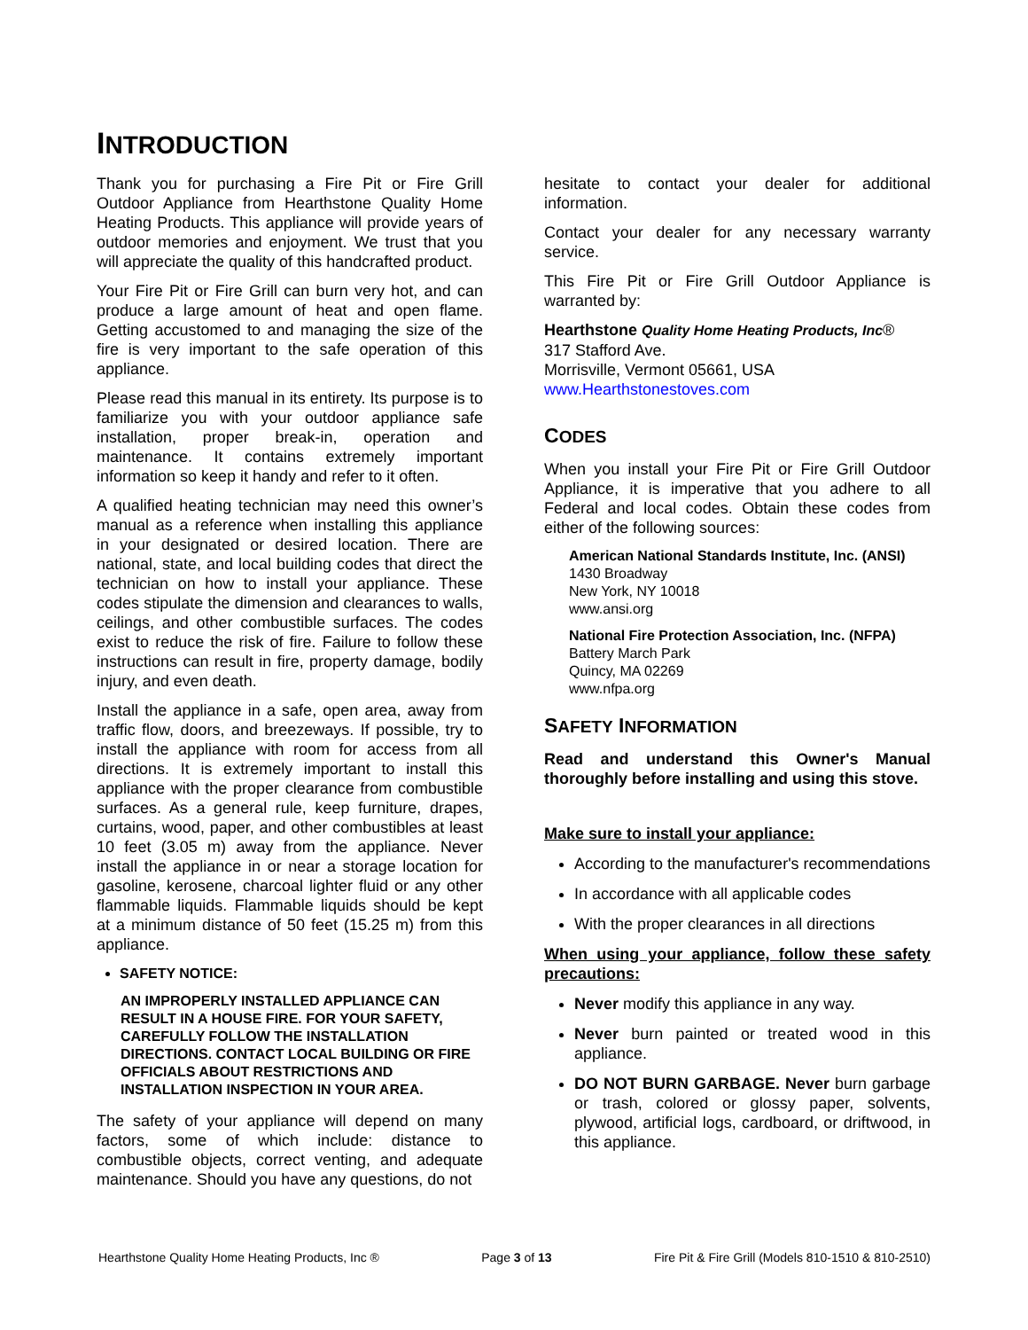INTRODUCTION
Thank you for purchasing a Fire Pit or Fire Grill Outdoor Appliance from Hearthstone Quality Home Heating Products. This appliance will provide years of outdoor memories and enjoyment. We trust that you will appreciate the quality of this handcrafted product.
Your Fire Pit or Fire Grill can burn very hot, and can produce a large amount of heat and open flame. Getting accustomed to and managing the size of the fire is very important to the safe operation of this appliance.
Please read this manual in its entirety. Its purpose is to familiarize you with your outdoor appliance safe installation, proper break-in, operation and maintenance. It contains extremely important information so keep it handy and refer to it often.
A qualified heating technician may need this owner’s manual as a reference when installing this appliance in your designated or desired location. There are national, state, and local building codes that direct the technician on how to install your appliance. These codes stipulate the dimension and clearances to walls, ceilings, and other combustible surfaces. The codes exist to reduce the risk of fire. Failure to follow these instructions can result in fire, property damage, bodily injury, and even death.
Install the appliance in a safe, open area, away from traffic flow, doors, and breezeways. If possible, try to install the appliance with room for access from all directions. It is extremely important to install this appliance with the proper clearance from combustible surfaces. As a general rule, keep furniture, drapes, curtains, wood, paper, and other combustibles at least 10 feet (3.05 m) away from the appliance. Never install the appliance in or near a storage location for gasoline, kerosene, charcoal lighter fluid or any other flammable liquids. Flammable liquids should be kept at a minimum distance of 50 feet (15.25 m) from this appliance.
SAFETY NOTICE:
AN IMPROPERLY INSTALLED APPLIANCE CAN RESULT IN A HOUSE FIRE. FOR YOUR SAFETY, CAREFULLY FOLLOW THE INSTALLATION DIRECTIONS. CONTACT LOCAL BUILDING OR FIRE OFFICIALS ABOUT RESTRICTIONS AND INSTALLATION INSPECTION IN YOUR AREA.
The safety of your appliance will depend on many factors, some of which include: distance to combustible objects, correct venting, and adequate maintenance. Should you have any questions, do not
hesitate to contact your dealer for additional information.
Contact your dealer for any necessary warranty service.
This Fire Pit or Fire Grill Outdoor Appliance is warranted by:
Hearthstone Quality Home Heating Products, Inc®
317 Stafford Ave.
Morrisville, Vermont 05661, USA
www.Hearthstonestoves.com
CODES
When you install your Fire Pit or Fire Grill Outdoor Appliance, it is imperative that you adhere to all Federal and local codes. Obtain these codes from either of the following sources:
American National Standards Institute, Inc. (ANSI)
1430 Broadway
New York, NY 10018
www.ansi.org
National Fire Protection Association, Inc. (NFPA)
Battery March Park
Quincy, MA 02269
www.nfpa.org
SAFETY INFORMATION
Read and understand this Owner's Manual thoroughly before installing and using this stove.
Make sure to install your appliance:
According to the manufacturer's recommendations
In accordance with all applicable codes
With the proper clearances in all directions
When using your appliance, follow these safety precautions:
Never modify this appliance in any way.
Never burn painted or treated wood in this appliance.
DO NOT BURN GARBAGE. Never burn garbage or trash, colored or glossy paper, solvents, plywood, artificial logs, cardboard, or driftwood, in this appliance.
Hearthstone Quality Home Heating Products, Inc ® Page 3 of 13 Fire Pit & Fire Grill (Models 810-1510 & 810-2510)